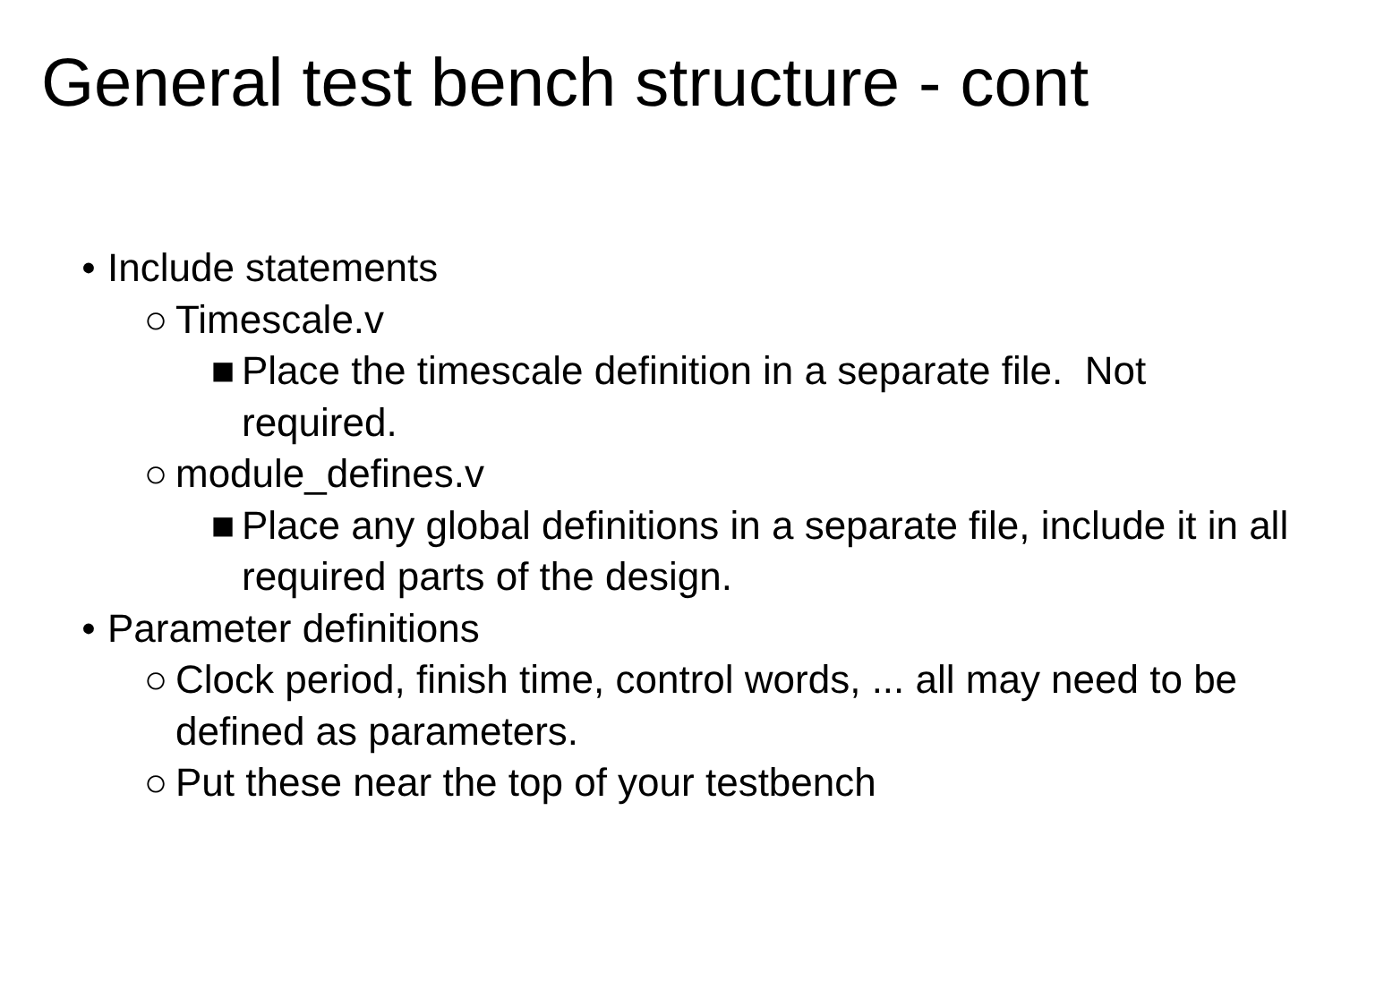General test bench structure - cont
• Include statements
○ Timescale.v
■ Place the timescale definition in a separate file. Not required.
○ module_defines.v
■ Place any global definitions in a separate file, include it in all required parts of the design.
• Parameter definitions
○ Clock period, finish time, control words, ... all may need to be defined as parameters.
○ Put these near the top of your testbench